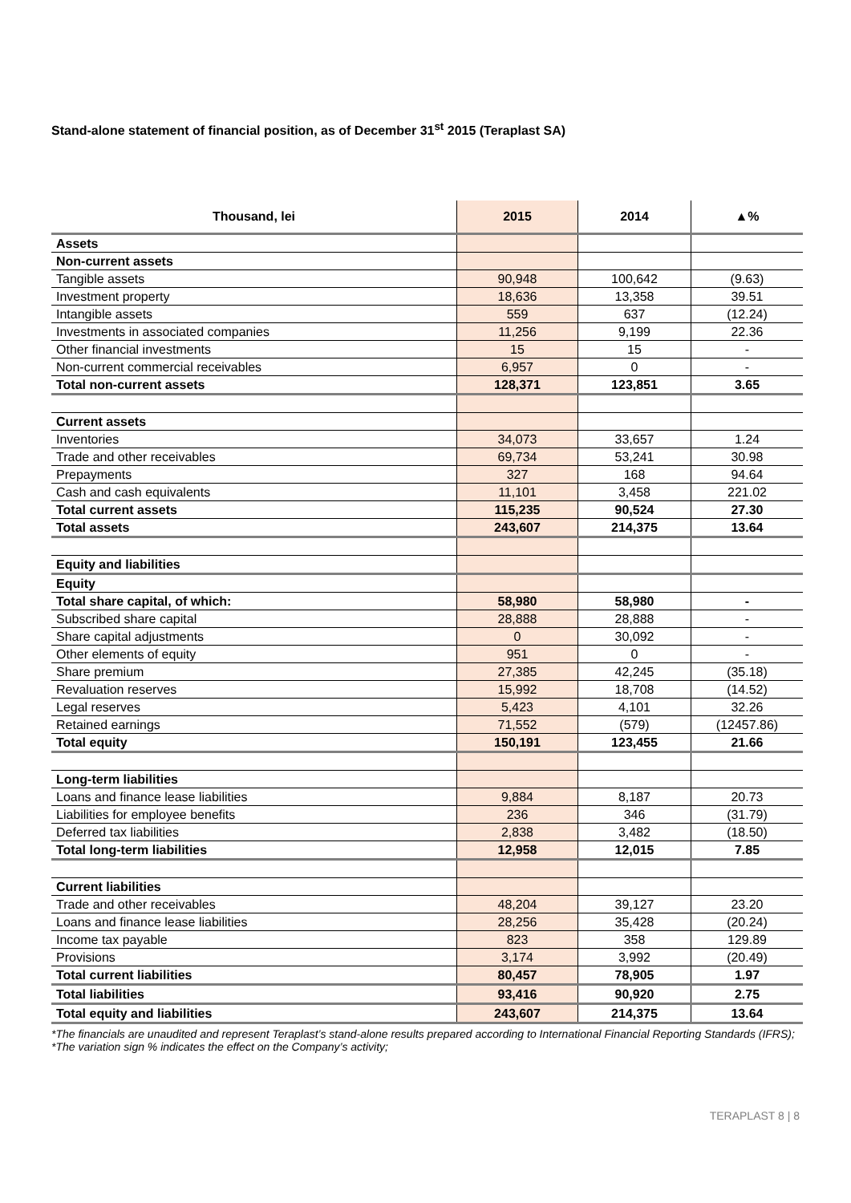Stand-alone statement of financial position, as of December 31<sup>st</sup> 2015 (Teraplast SA)
| Thousand, lei | 2015 | 2014 | ▲% |
| --- | --- | --- | --- |
| Assets | | | |
| Non-current assets | | | |
| Tangible assets | 90,948 | 100,642 | (9.63) |
| Investment property | 18,636 | 13,358 | 39.51 |
| Intangible assets | 559 | 637 | (12.24) |
| Investments in associated companies | 11,256 | 9,199 | 22.36 |
| Other financial investments | 15 | 15 | - |
| Non-current commercial receivables | 6,957 | 0 | - |
| Total non-current assets | 128,371 | 123,851 | 3.65 |
| Current assets | | | |
| Inventories | 34,073 | 33,657 | 1.24 |
| Trade and other receivables | 69,734 | 53,241 | 30.98 |
| Prepayments | 327 | 168 | 94.64 |
| Cash and cash equivalents | 11,101 | 3,458 | 221.02 |
| Total current assets | 115,235 | 90,524 | 27.30 |
| Total assets | 243,607 | 214,375 | 13.64 |
| Equity and liabilities | | | |
| Equity | | | |
| Total share capital, of which: | 58,980 | 58,980 | - |
| Subscribed share capital | 28,888 | 28,888 | - |
| Share capital adjustments | 0 | 30,092 | - |
| Other elements of equity | 951 | 0 | - |
| Share premium | 27,385 | 42,245 | (35.18) |
| Revaluation reserves | 15,992 | 18,708 | (14.52) |
| Legal reserves | 5,423 | 4,101 | 32.26 |
| Retained earnings | 71,552 | (579) | (12457.86) |
| Total equity | 150,191 | 123,455 | 21.66 |
| Long-term liabilities | | | |
| Loans and finance lease liabilities | 9,884 | 8,187 | 20.73 |
| Liabilities for employee benefits | 236 | 346 | (31.79) |
| Deferred tax liabilities | 2,838 | 3,482 | (18.50) |
| Total long-term liabilities | 12,958 | 12,015 | 7.85 |
| Current liabilities | | | |
| Trade and other receivables | 48,204 | 39,127 | 23.20 |
| Loans and finance lease liabilities | 28,256 | 35,428 | (20.24) |
| Income tax payable | 823 | 358 | 129.89 |
| Provisions | 3,174 | 3,992 | (20.49) |
| Total current liabilities | 80,457 | 78,905 | 1.97 |
| Total liabilities | 93,416 | 90,920 | 2.75 |
| Total equity and liabilities | 243,607 | 214,375 | 13.64 |
*The financials are unaudited and represent Teraplast’s stand-alone results prepared according to International Financial Reporting Standards (IFRS);
*The variation sign % indicates the effect on the Company’s activity;
TERAPLAST 8 | 8